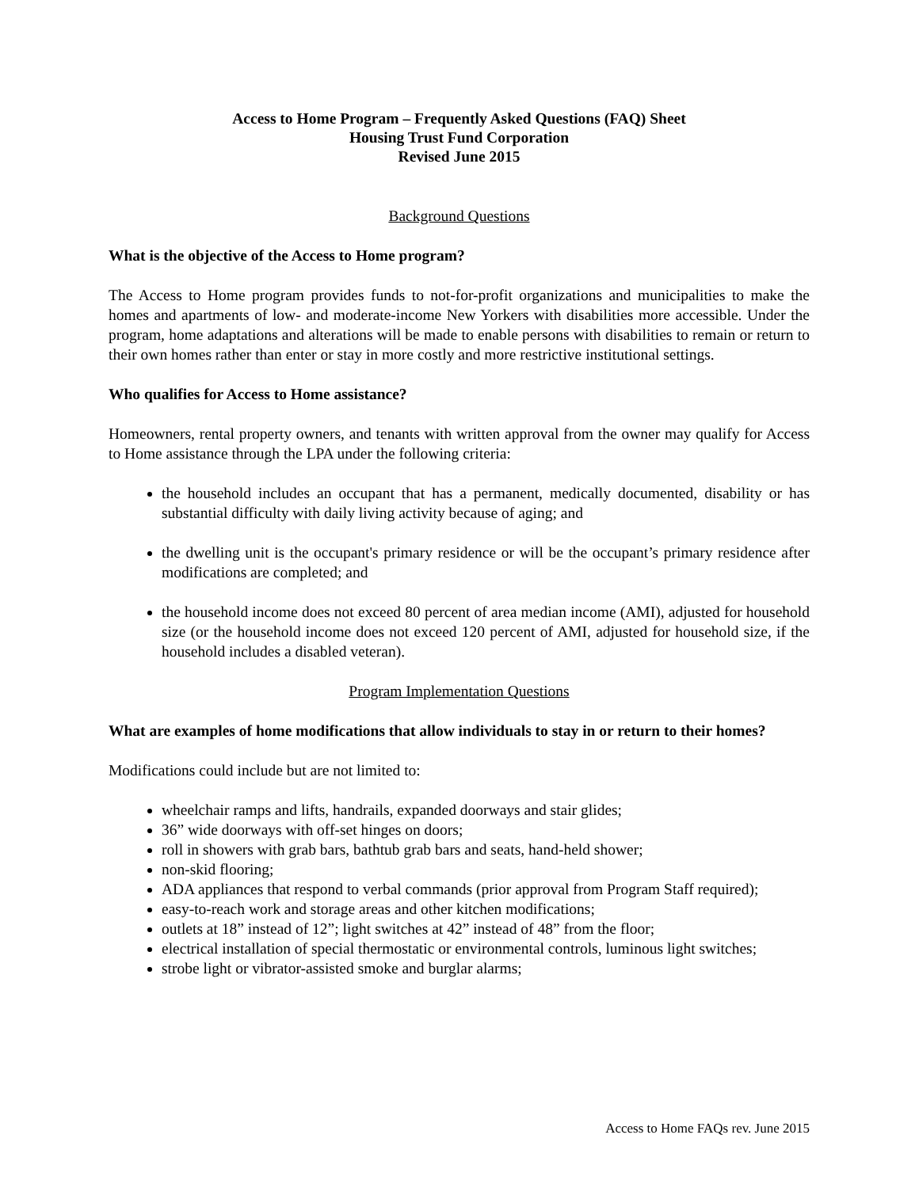Access to Home Program – Frequently Asked Questions (FAQ) Sheet
Housing Trust Fund Corporation
Revised June 2015
Background Questions
What is the objective of the Access to Home program?
The Access to Home program provides funds to not-for-profit organizations and municipalities to make the homes and apartments of low- and moderate-income New Yorkers with disabilities more accessible. Under the program, home adaptations and alterations will be made to enable persons with disabilities to remain or return to their own homes rather than enter or stay in more costly and more restrictive institutional settings.
Who qualifies for Access to Home assistance?
Homeowners, rental property owners, and tenants with written approval from the owner may qualify for Access to Home assistance through the LPA under the following criteria:
the household includes an occupant that has a permanent, medically documented, disability or has substantial difficulty with daily living activity because of aging; and
the dwelling unit is the occupant's primary residence or will be the occupant’s primary residence after modifications are completed; and
the household income does not exceed 80 percent of area median income (AMI), adjusted for household size (or the household income does not exceed 120 percent of AMI, adjusted for household size, if the household includes a disabled veteran).
Program Implementation Questions
What are examples of home modifications that allow individuals to stay in or return to their homes?
Modifications could include but are not limited to:
wheelchair ramps and lifts, handrails, expanded doorways and stair glides;
36” wide doorways with off-set hinges on doors;
roll in showers with grab bars, bathtub grab bars and seats, hand-held shower;
non-skid flooring;
ADA appliances that respond to verbal commands (prior approval from Program Staff required);
easy-to-reach work and storage areas and other kitchen modifications;
outlets at 18” instead of 12”; light switches at 42” instead of 48” from the floor;
electrical installation of special thermostatic or environmental controls, luminous light switches;
strobe light or vibrator-assisted smoke and burglar alarms;
Access to Home FAQs rev. June 2015